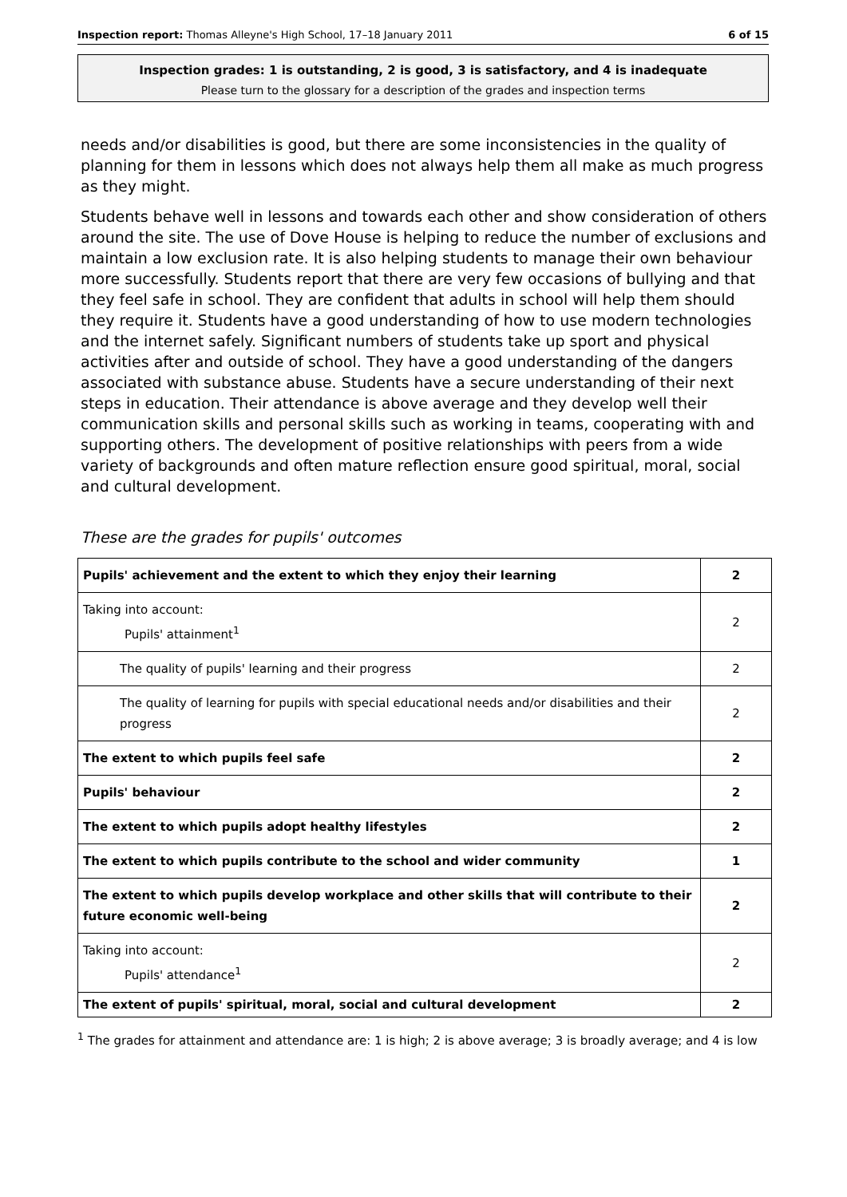Inspection report: Thomas Alleyne's High School, 17–18 January 2011 6 of 15
Inspection grades: 1 is outstanding, 2 is good, 3 is satisfactory, and 4 is inadequate
Please turn to the glossary for a description of the grades and inspection terms
needs and/or disabilities is good, but there are some inconsistencies in the quality of planning for them in lessons which does not always help them all make as much progress as they might.
Students behave well in lessons and towards each other and show consideration of others around the site. The use of Dove House is helping to reduce the number of exclusions and maintain a low exclusion rate. It is also helping students to manage their own behaviour more successfully. Students report that there are very few occasions of bullying and that they feel safe in school. They are confident that adults in school will help them should they require it. Students have a good understanding of how to use modern technologies and the internet safely. Significant numbers of students take up sport and physical activities after and outside of school. They have a good understanding of the dangers associated with substance abuse. Students have a secure understanding of their next steps in education. Their attendance is above average and they develop well their communication skills and personal skills such as working in teams, cooperating with and supporting others. The development of positive relationships with peers from a wide variety of backgrounds and often mature reflection ensure good spiritual, moral, social and cultural development.
These are the grades for pupils' outcomes
| Pupils' achievement and the extent to which they enjoy their learning | 2 |
| Taking into account: Pupils' attainment<sup>1</sup> | 2 |
| The quality of pupils' learning and their progress | 2 |
| The quality of learning for pupils with special educational needs and/or disabilities and their progress | 2 |
| The extent to which pupils feel safe | 2 |
| Pupils' behaviour | 2 |
| The extent to which pupils adopt healthy lifestyles | 2 |
| The extent to which pupils contribute to the school and wider community | 1 |
| The extent to which pupils develop workplace and other skills that will contribute to their future economic well-being | 2 |
| Taking into account: Pupils' attendance<sup>1</sup> | 2 |
| The extent of pupils' spiritual, moral, social and cultural development | 2 |
<sup>1</sup> The grades for attainment and attendance are: 1 is high; 2 is above average; 3 is broadly average; and 4 is low